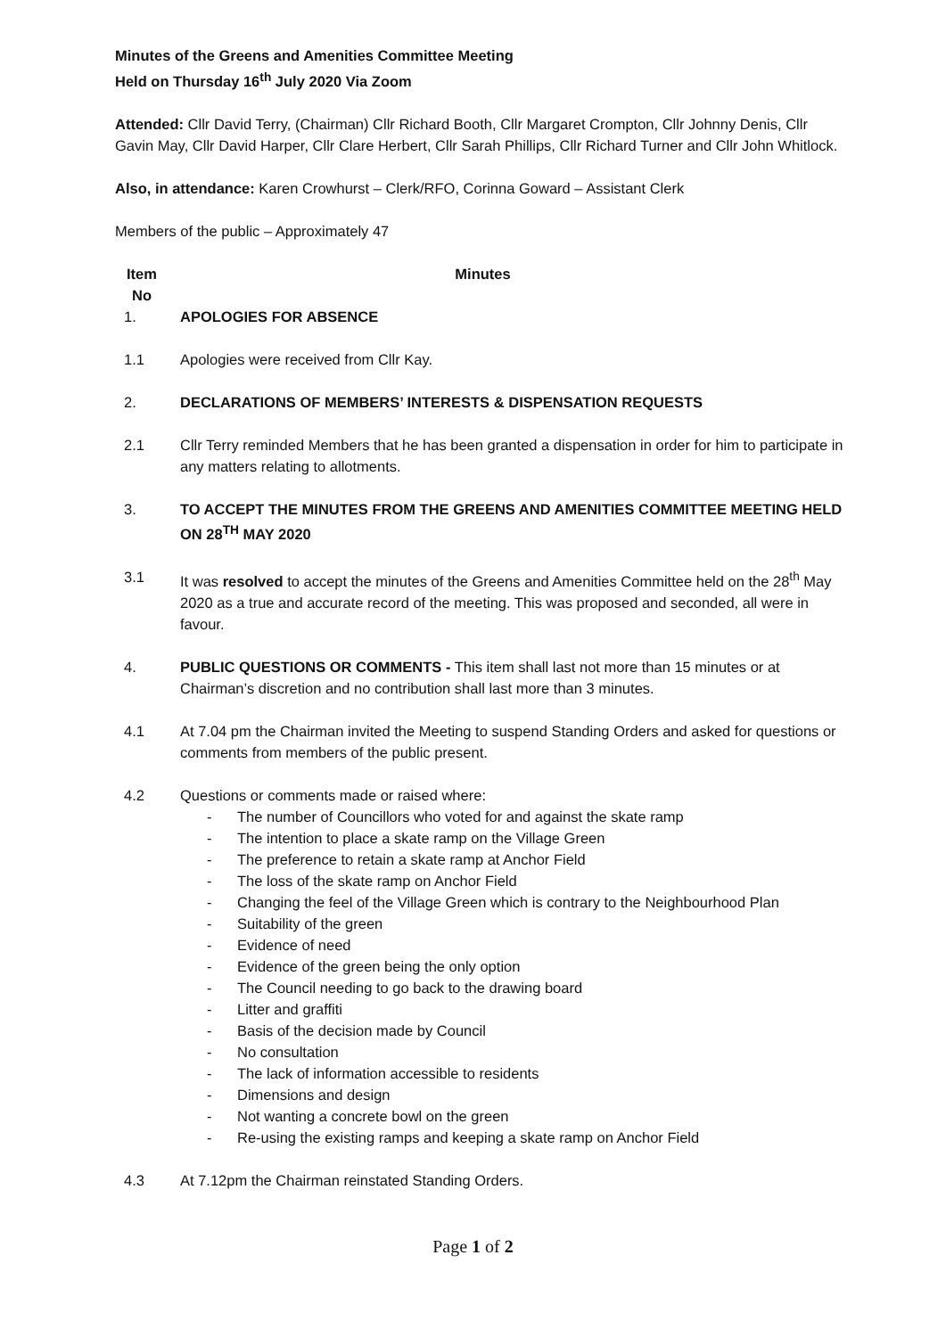Minutes of the Greens and Amenities Committee Meeting
Held on Thursday 16<sup>th</sup> July 2020 Via Zoom
Attended: Cllr David Terry, (Chairman) Cllr Richard Booth, Cllr Margaret Crompton, Cllr Johnny Denis, Cllr Gavin May, Cllr David Harper, Cllr Clare Herbert, Cllr Sarah Phillips, Cllr Richard Turner and Cllr John Whitlock.
Also, in attendance: Karen Crowhurst – Clerk/RFO, Corinna Goward – Assistant Clerk
Members of the public – Approximately 47
Item No
Minutes
1. APOLOGIES FOR ABSENCE
1.1 Apologies were received from Cllr Kay.
2. DECLARATIONS OF MEMBERS’ INTERESTS & DISPENSATION REQUESTS
2.1 Cllr Terry reminded Members that he has been granted a dispensation in order for him to participate in any matters relating to allotments.
3. TO ACCEPT THE MINUTES FROM THE GREENS AND AMENITIES COMMITTEE MEETING HELD ON 28<sup>TH</sup> MAY 2020
3.1 It was resolved to accept the minutes of the Greens and Amenities Committee held on the 28<sup>th</sup> May 2020 as a true and accurate record of the meeting. This was proposed and seconded, all were in favour.
4. PUBLIC QUESTIONS OR COMMENTS - This item shall last not more than 15 minutes or at Chairman’s discretion and no contribution shall last more than 3 minutes.
4.1 At 7.04 pm the Chairman invited the Meeting to suspend Standing Orders and asked for questions or comments from members of the public present.
4.2 Questions or comments made or raised where:
- The number of Councillors who voted for and against the skate ramp
- The intention to place a skate ramp on the Village Green
- The preference to retain a skate ramp at Anchor Field
- The loss of the skate ramp on Anchor Field
- Changing the feel of the Village Green which is contrary to the Neighbourhood Plan
- Suitability of the green
- Evidence of need
- Evidence of the green being the only option
- The Council needing to go back to the drawing board
- Litter and graffiti
- Basis of the decision made by Council
- No consultation
- The lack of information accessible to residents
- Dimensions and design
- Not wanting a concrete bowl on the green
- Re-using the existing ramps and keeping a skate ramp on Anchor Field
4.3 At 7.12pm the Chairman reinstated Standing Orders.
Page 1 of 2